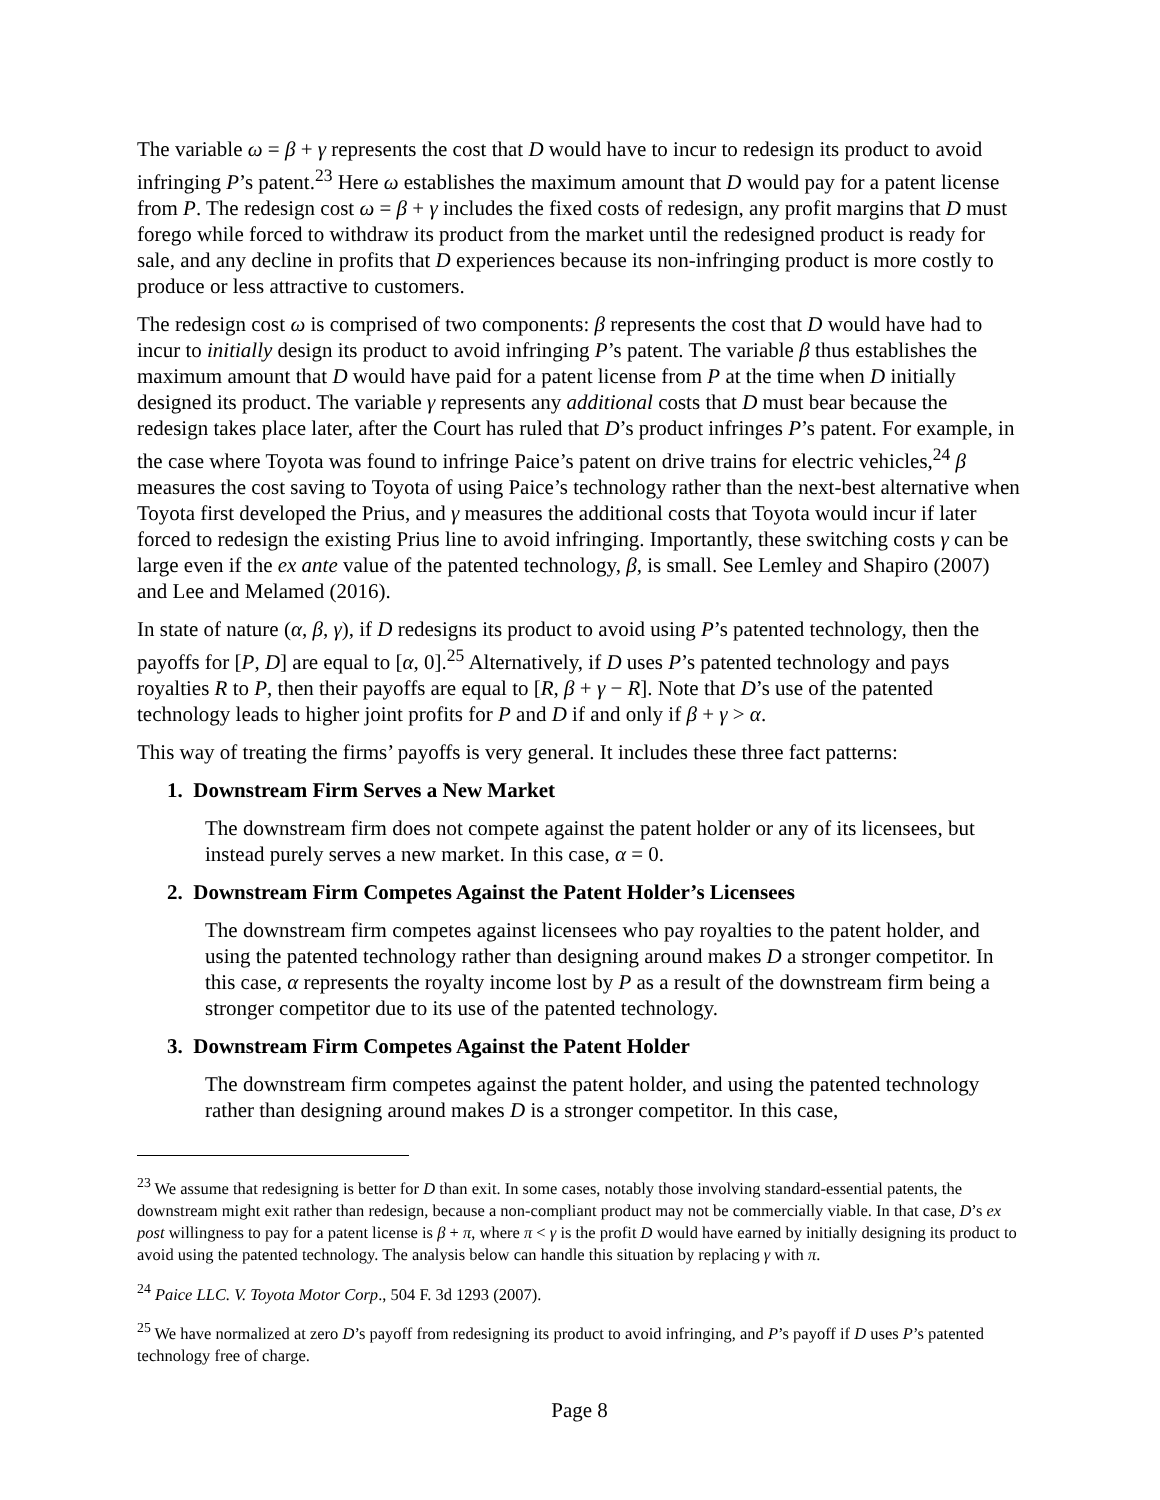The variable ω = β + γ represents the cost that D would have to incur to redesign its product to avoid infringing P’s patent.<sup>23</sup> Here ω establishes the maximum amount that D would pay for a patent license from P. The redesign cost ω = β + γ includes the fixed costs of redesign, any profit margins that D must forego while forced to withdraw its product from the market until the redesigned product is ready for sale, and any decline in profits that D experiences because its non-infringing product is more costly to produce or less attractive to customers.
The redesign cost ω is comprised of two components: β represents the cost that D would have had to incur to initially design its product to avoid infringing P’s patent. The variable β thus establishes the maximum amount that D would have paid for a patent license from P at the time when D initially designed its product. The variable γ represents any additional costs that D must bear because the redesign takes place later, after the Court has ruled that D’s product infringes P’s patent. For example, in the case where Toyota was found to infringe Paice’s patent on drive trains for electric vehicles,<sup>24</sup> β measures the cost saving to Toyota of using Paice’s technology rather than the next-best alternative when Toyota first developed the Prius, and γ measures the additional costs that Toyota would incur if later forced to redesign the existing Prius line to avoid infringing. Importantly, these switching costs γ can be large even if the ex ante value of the patented technology, β, is small. See Lemley and Shapiro (2007) and Lee and Melamed (2016).
In state of nature (α, β, γ), if D redesigns its product to avoid using P’s patented technology, then the payoffs for [P, D] are equal to [α, 0].<sup>25</sup> Alternatively, if D uses P’s patented technology and pays royalties R to P, then their payoffs are equal to [R, β + γ − R]. Note that D’s use of the patented technology leads to higher joint profits for P and D if and only if β + γ > α.
This way of treating the firms’ payoffs is very general. It includes these three fact patterns:
1. Downstream Firm Serves a New Market
The downstream firm does not compete against the patent holder or any of its licensees, but instead purely serves a new market. In this case, α = 0.
2. Downstream Firm Competes Against the Patent Holder’s Licensees
The downstream firm competes against licensees who pay royalties to the patent holder, and using the patented technology rather than designing around makes D a stronger competitor. In this case, α represents the royalty income lost by P as a result of the downstream firm being a stronger competitor due to its use of the patented technology.
3. Downstream Firm Competes Against the Patent Holder
The downstream firm competes against the patent holder, and using the patented technology rather than designing around makes D is a stronger competitor. In this case,
<sup>23</sup> We assume that redesigning is better for D than exit. In some cases, notably those involving standard-essential patents, the downstream might exit rather than redesign, because a non-compliant product may not be commercially viable. In that case, D’s ex post willingness to pay for a patent license is β + π, where π < γ is the profit D would have earned by initially designing its product to avoid using the patented technology. The analysis below can handle this situation by replacing γ with π.
<sup>24</sup> Paice LLC. V. Toyota Motor Corp., 504 F. 3d 1293 (2007).
<sup>25</sup> We have normalized at zero D’s payoff from redesigning its product to avoid infringing, and P’s payoff if D uses P’s patented technology free of charge.
Page 8